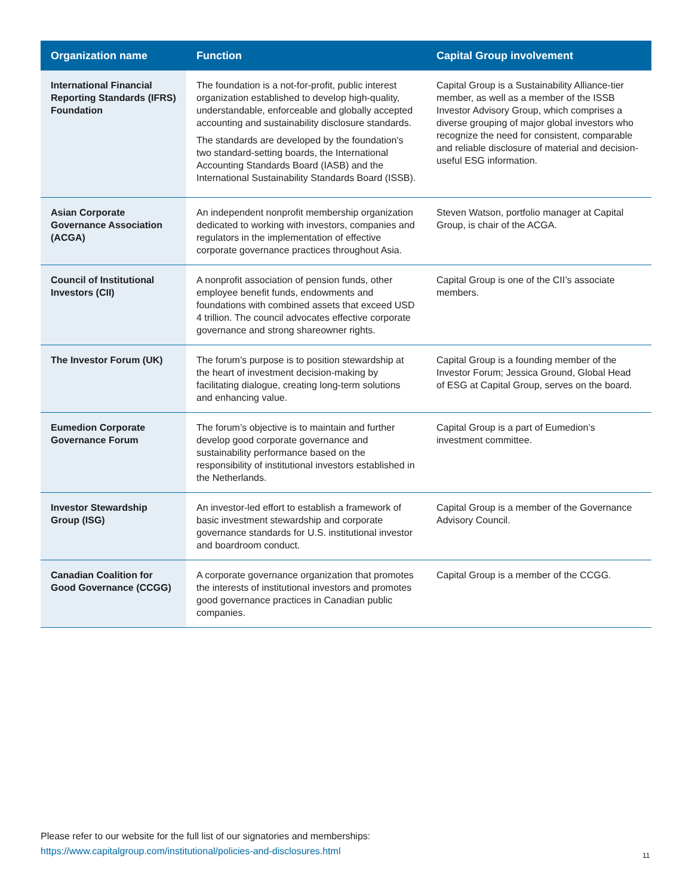| Organization name | Function | Capital Group involvement |
| --- | --- | --- |
| International Financial Reporting Standards (IFRS) Foundation | The foundation is a not-for-profit, public interest organization established to develop high-quality, understandable, enforceable and globally accepted accounting and sustainability disclosure standards. The standards are developed by the foundation's two standard-setting boards, the International Accounting Standards Board (IASB) and the International Sustainability Standards Board (ISSB). | Capital Group is a Sustainability Alliance-tier member, as well as a member of the ISSB Investor Advisory Group, which comprises a diverse grouping of major global investors who recognize the need for consistent, comparable and reliable disclosure of material and decision-useful ESG information. |
| Asian Corporate Governance Association (ACGA) | An independent nonprofit membership organization dedicated to working with investors, companies and regulators in the implementation of effective corporate governance practices throughout Asia. | Steven Watson, portfolio manager at Capital Group, is chair of the ACGA. |
| Council of Institutional Investors (CII) | A nonprofit association of pension funds, other employee benefit funds, endowments and foundations with combined assets that exceed USD 4 trillion. The council advocates effective corporate governance and strong shareowner rights. | Capital Group is one of the CII’s associate members. |
| The Investor Forum (UK) | The forum’s purpose is to position stewardship at the heart of investment decision-making by facilitating dialogue, creating long-term solutions and enhancing value. | Capital Group is a founding member of the Investor Forum; Jessica Ground, Global Head of ESG at Capital Group, serves on the board. |
| Eumedion Corporate Governance Forum | The forum’s objective is to maintain and further develop good corporate governance and sustainability performance based on the responsibility of institutional investors established in the Netherlands. | Capital Group is a part of Eumedion’s investment committee. |
| Investor Stewardship Group (ISG) | An investor-led effort to establish a framework of basic investment stewardship and corporate governance standards for U.S. institutional investor and boardroom conduct. | Capital Group is a member of the Governance Advisory Council. |
| Canadian Coalition for Good Governance (CCGG) | A corporate governance organization that promotes the interests of institutional investors and promotes good governance practices in Canadian public companies. | Capital Group is a member of the CCGG. |
Please refer to our website for the full list of our signatories and memberships:
https://www.capitalgroup.com/institutional/policies-and-disclosures.html
11